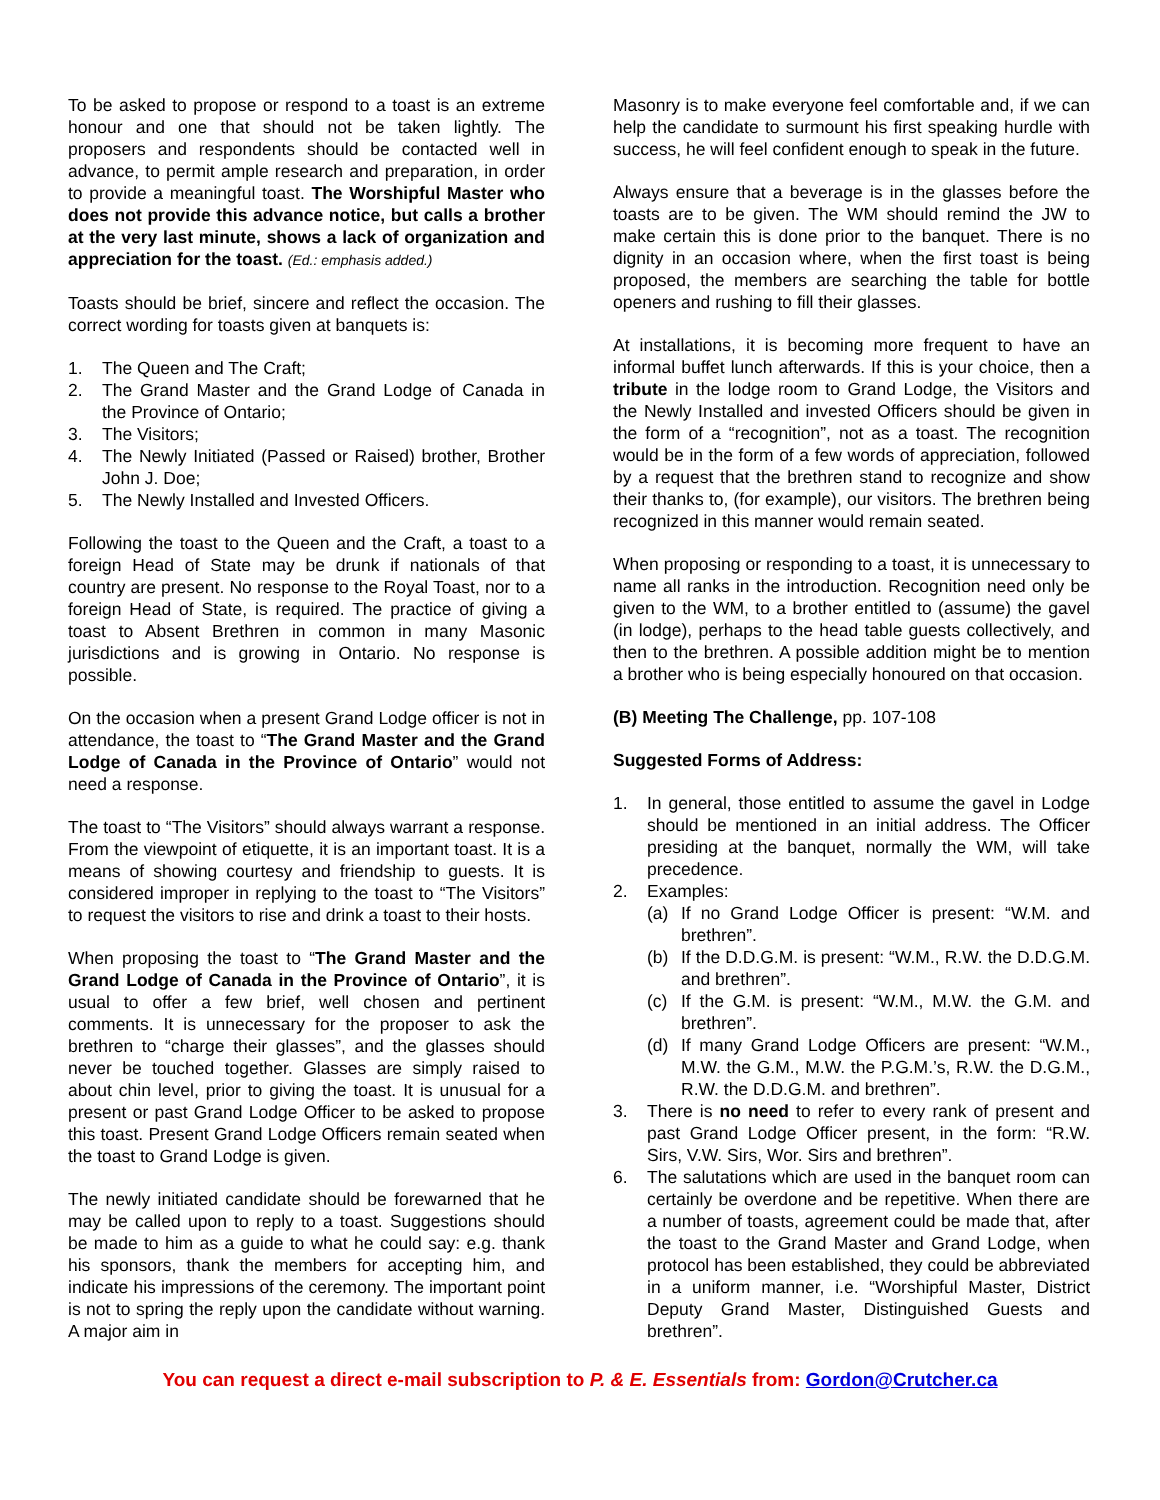To be asked to propose or respond to a toast is an extreme honour and one that should not be taken lightly. The proposers and respondents should be contacted well in advance, to permit ample research and preparation, in order to provide a meaningful toast. The Worshipful Master who does not provide this advance notice, but calls a brother at the very last minute, shows a lack of organization and appreciation for the toast. (Ed.: emphasis added.)
Toasts should be brief, sincere and reflect the occasion. The correct wording for toasts given at banquets is:
1. The Queen and The Craft;
2. The Grand Master and the Grand Lodge of Canada in the Province of Ontario;
3. The Visitors;
4. The Newly Initiated (Passed or Raised) brother, Brother John J. Doe;
5. The Newly Installed and Invested Officers.
Following the toast to the Queen and the Craft, a toast to a foreign Head of State may be drunk if nationals of that country are present. No response to the Royal Toast, nor to a foreign Head of State, is required. The practice of giving a toast to Absent Brethren in common in many Masonic jurisdictions and is growing in Ontario. No response is possible.
On the occasion when a present Grand Lodge officer is not in attendance, the toast to “The Grand Master and the Grand Lodge of Canada in the Province of Ontario” would not need a response.
The toast to “The Visitors” should always warrant a response. From the viewpoint of etiquette, it is an important toast. It is a means of showing courtesy and friendship to guests. It is considered improper in replying to the toast to “The Visitors” to request the visitors to rise and drink a toast to their hosts.
When proposing the toast to “The Grand Master and the Grand Lodge of Canada in the Province of Ontario”, it is usual to offer a few brief, well chosen and pertinent comments. It is unnecessary for the proposer to ask the brethren to “charge their glasses”, and the glasses should never be touched together. Glasses are simply raised to about chin level, prior to giving the toast. It is unusual for a present or past Grand Lodge Officer to be asked to propose this toast. Present Grand Lodge Officers remain seated when the toast to Grand Lodge is given.
The newly initiated candidate should be forewarned that he may be called upon to reply to a toast. Suggestions should be made to him as a guide to what he could say: e.g. thank his sponsors, thank the members for accepting him, and indicate his impressions of the ceremony. The important point is not to spring the reply upon the candidate without warning. A major aim in
Masonry is to make everyone feel comfortable and, if we can help the candidate to surmount his first speaking hurdle with success, he will feel confident enough to speak in the future.
Always ensure that a beverage is in the glasses before the toasts are to be given. The WM should remind the JW to make certain this is done prior to the banquet. There is no dignity in an occasion where, when the first toast is being proposed, the members are searching the table for bottle openers and rushing to fill their glasses.
At installations, it is becoming more frequent to have an informal buffet lunch afterwards. If this is your choice, then a tribute in the lodge room to Grand Lodge, the Visitors and the Newly Installed and invested Officers should be given in the form of a “recognition”, not as a toast. The recognition would be in the form of a few words of appreciation, followed by a request that the brethren stand to recognize and show their thanks to, (for example), our visitors. The brethren being recognized in this manner would remain seated.
When proposing or responding to a toast, it is unnecessary to name all ranks in the introduction. Recognition need only be given to the WM, to a brother entitled to (assume) the gavel (in lodge), perhaps to the head table guests collectively, and then to the brethren. A possible addition might be to mention a brother who is being especially honoured on that occasion.
(B) Meeting The Challenge, pp. 107-108
Suggested Forms of Address:
1. In general, those entitled to assume the gavel in Lodge should be mentioned in an initial address. The Officer presiding at the banquet, normally the WM, will take precedence.
2. Examples:
(a) If no Grand Lodge Officer is present: “W.M. and brethren”.
(b) If the D.D.G.M. is present: “W.M., R.W. the D.D.G.M. and brethren”.
(c) If the G.M. is present: “W.M., M.W. the G.M. and brethren”.
(d) If many Grand Lodge Officers are present: “W.M., M.W. the G.M., M.W. the P.G.M.’s, R.W. the D.G.M., R.W. the D.D.G.M. and brethren”.
3. There is no need to refer to every rank of present and past Grand Lodge Officer present, in the form: “R.W. Sirs, V.W. Sirs, Wor. Sirs and brethren”.
6. The salutations which are used in the banquet room can certainly be overdone and be repetitive. When there are a number of toasts, agreement could be made that, after the toast to the Grand Master and Grand Lodge, when protocol has been established, they could be abbreviated in a uniform manner, i.e. “Worshipful Master, District Deputy Grand Master, Distinguished Guests and brethren”.
You can request a direct e-mail subscription to P. & E. Essentials from: Gordon@Crutcher.ca